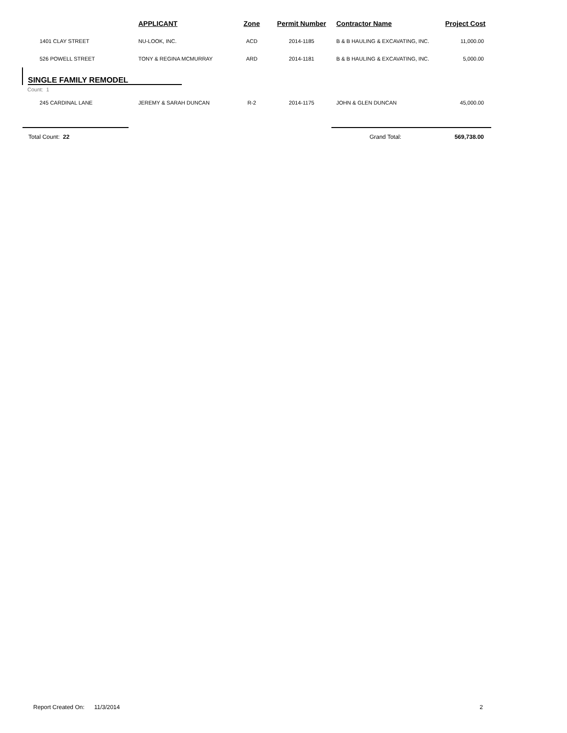| | APPLICANT | Zone | Permit Number | Contractor Name | Project Cost |
| --- | --- | --- | --- | --- | --- |
| 1401 CLAY STREET | NU-LOOK, INC. | ACD | 2014-1185 | B & B HAULING & EXCAVATING, INC. | 11,000.00 |
| 526 POWELL STREET | TONY & REGINA MCMURRAY | ARD | 2014-1181 | B & B HAULING & EXCAVATING, INC. | 5,000.00 |
| SINGLE FAMILY REMODEL | | | | | |
| Count: 1 | | | | | |
| 245 CARDINAL LANE | JEREMY & SARAH DUNCAN | R-2 | 2014-1175 | JOHN & GLEN DUNCAN | 45,000.00 |
| Total Count: 22 | | | | Grand Total: | 569,738.00 |
Report Created On: 11/3/2014 2